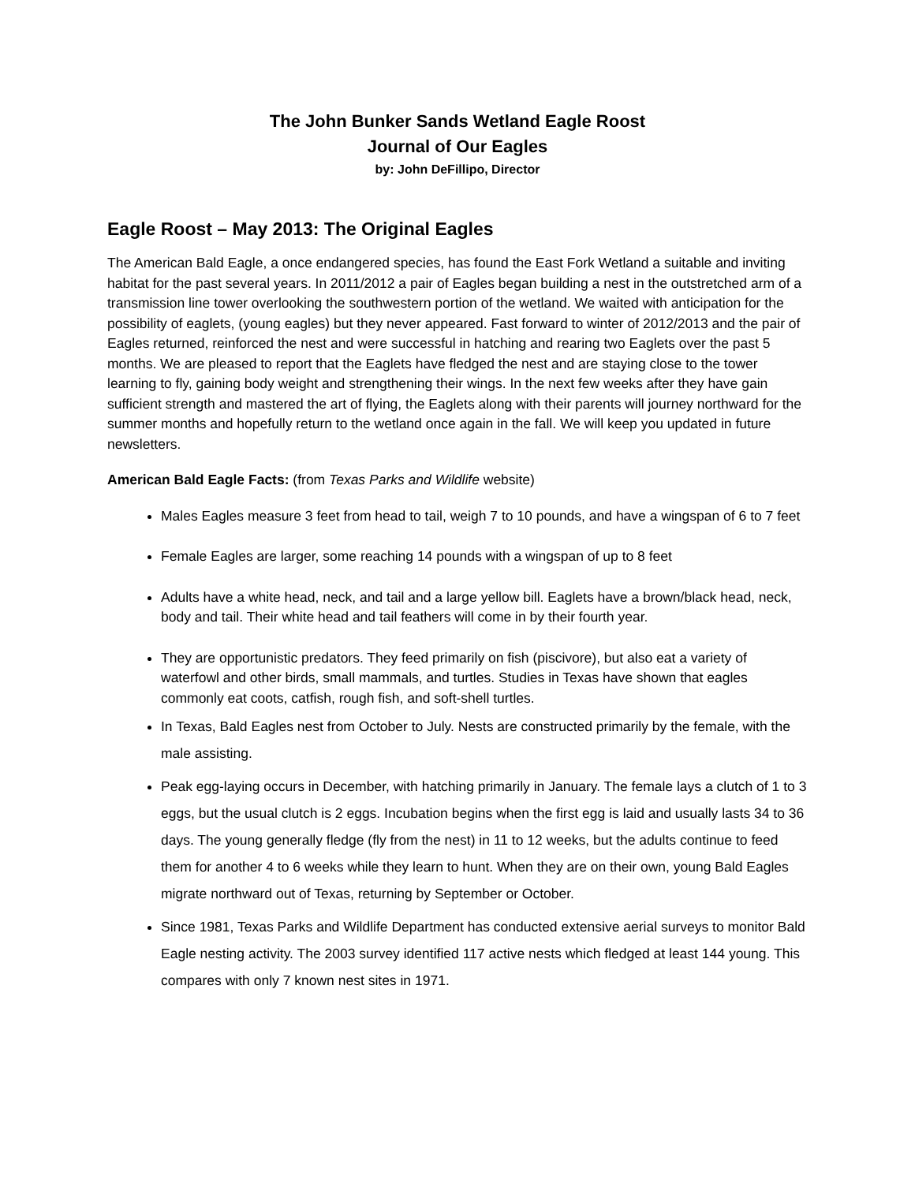The John Bunker Sands Wetland Eagle Roost
Journal of Our Eagles
by: John DeFillipo, Director
Eagle Roost – May 2013: The Original Eagles
The American Bald Eagle, a once endangered species, has found the East Fork Wetland a suitable and inviting habitat for the past several years. In 2011/2012 a pair of Eagles began building a nest in the outstretched arm of a transmission line tower overlooking the southwestern portion of the wetland. We waited with anticipation for the possibility of eaglets, (young eagles) but they never appeared. Fast forward to winter of 2012/2013 and the pair of Eagles returned, reinforced the nest and were successful in hatching and rearing two Eaglets over the past 5 months. We are pleased to report that the Eaglets have fledged the nest and are staying close to the tower learning to fly, gaining body weight and strengthening their wings. In the next few weeks after they have gain sufficient strength and mastered the art of flying, the Eaglets along with their parents will journey northward for the summer months and hopefully return to the wetland once again in the fall. We will keep you updated in future newsletters.
American Bald Eagle Facts: (from Texas Parks and Wildlife website)
Males Eagles measure 3 feet from head to tail, weigh 7 to 10 pounds, and have a wingspan of 6 to 7 feet
Female Eagles are larger, some reaching 14 pounds with a wingspan of up to 8 feet
Adults have a white head, neck, and tail and a large yellow bill. Eaglets have a brown/black head, neck, body and tail. Their white head and tail feathers will come in by their fourth year.
They are opportunistic predators. They feed primarily on fish (piscivore), but also eat a variety of waterfowl and other birds, small mammals, and turtles. Studies in Texas have shown that eagles commonly eat coots, catfish, rough fish, and soft-shell turtles.
In Texas, Bald Eagles nest from October to July. Nests are constructed primarily by the female, with the male assisting.
Peak egg-laying occurs in December, with hatching primarily in January. The female lays a clutch of 1 to 3 eggs, but the usual clutch is 2 eggs. Incubation begins when the first egg is laid and usually lasts 34 to 36 days. The young generally fledge (fly from the nest) in 11 to 12 weeks, but the adults continue to feed them for another 4 to 6 weeks while they learn to hunt. When they are on their own, young Bald Eagles migrate northward out of Texas, returning by September or October.
Since 1981, Texas Parks and Wildlife Department has conducted extensive aerial surveys to monitor Bald Eagle nesting activity. The 2003 survey identified 117 active nests which fledged at least 144 young. This compares with only 7 known nest sites in 1971.